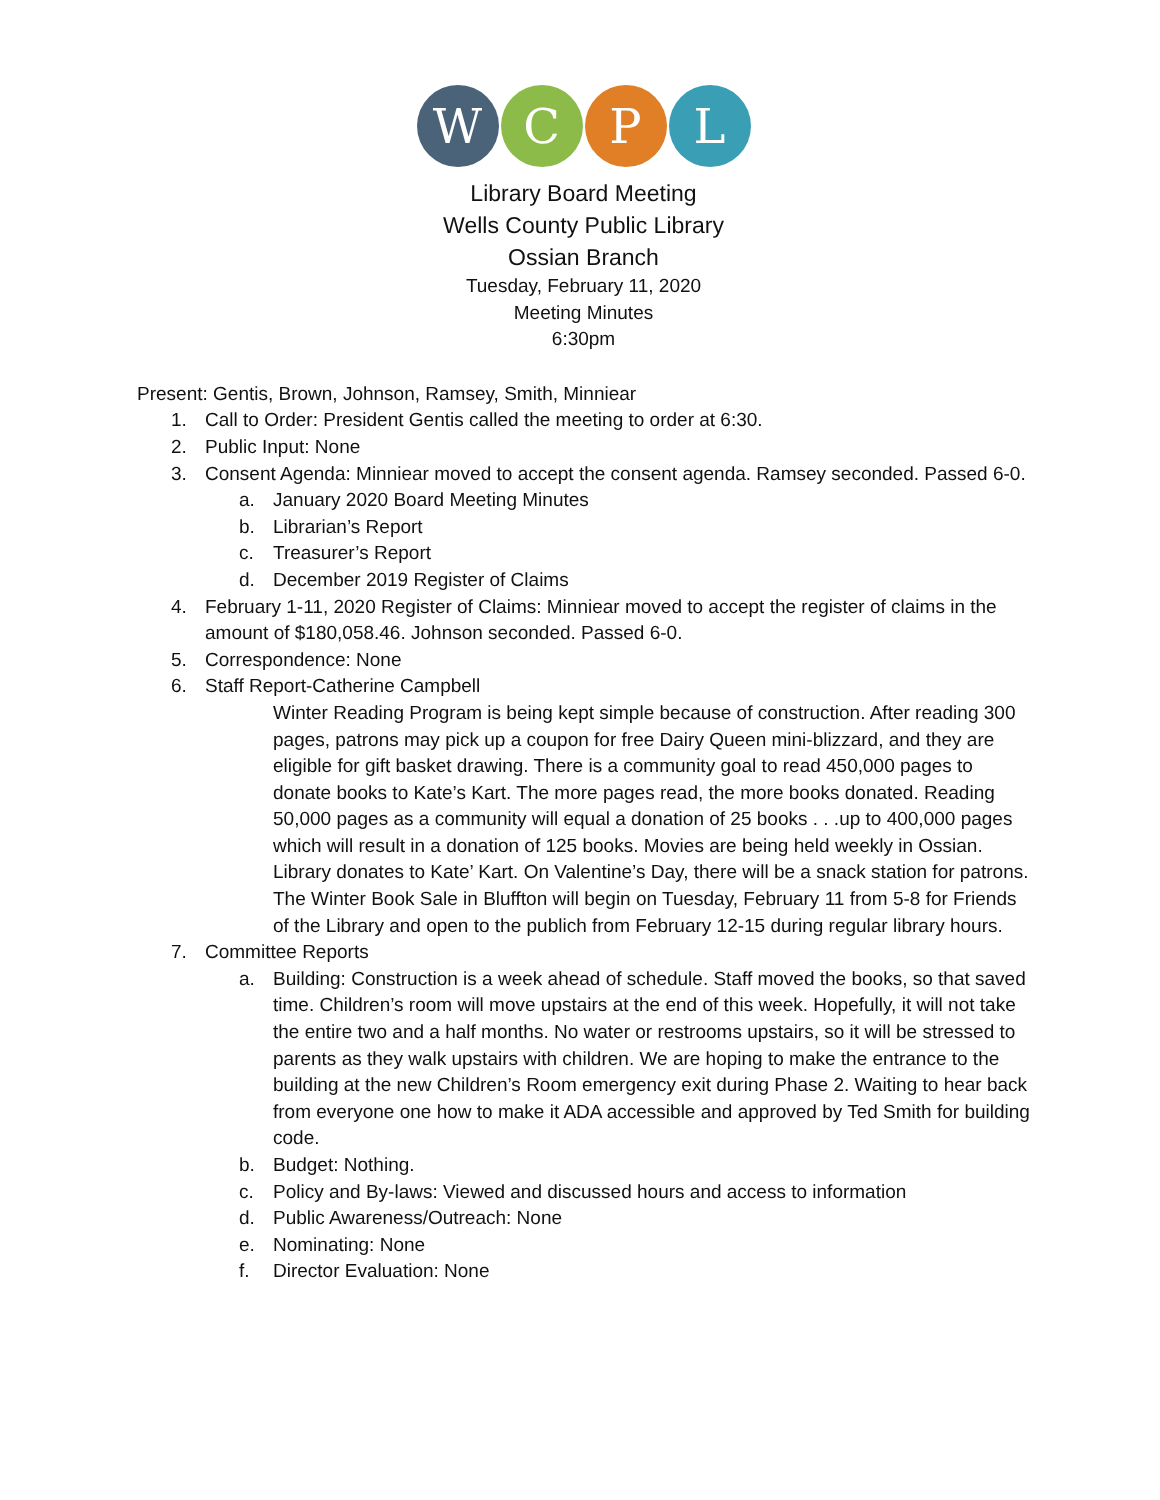W C P L
Library Board Meeting
Wells County Public Library
Ossian Branch
Tuesday, February 11, 2020
Meeting Minutes
6:30pm
Present: Gentis, Brown, Johnson, Ramsey, Smith, Minniear
1. Call to Order: President Gentis called the meeting to order at 6:30.
2. Public Input: None
3. Consent Agenda: Minniear moved to accept the consent agenda. Ramsey seconded. Passed 6-0.
a. January 2020 Board Meeting Minutes
b. Librarian’s Report
c. Treasurer’s Report
d. December 2019 Register of Claims
4. February 1-11, 2020 Register of Claims: Minniear moved to accept the register of claims in the amount of $180,058.46. Johnson seconded. Passed 6-0.
5. Correspondence: None
6. Staff Report-Catherine Campbell
Winter Reading Program is being kept simple because of construction. After reading 300 pages, patrons may pick up a coupon for free Dairy Queen mini-blizzard, and they are eligible for gift basket drawing. There is a community goal to read 450,000 pages to donate books to Kate’s Kart. The more pages read, the more books donated. Reading 50,000 pages as a community will equal a donation of 25 books . . .up to 400,000 pages which will result in a donation of 125 books. Movies are being held weekly in Ossian. Library donates to Kate’ Kart. On Valentine’s Day, there will be a snack station for patrons. The Winter Book Sale in Bluffton will begin on Tuesday, February 11 from 5-8 for Friends of the Library and open to the publich from February 12-15 during regular library hours.
7. Committee Reports
a. Building: Construction is a week ahead of schedule. Staff moved the books, so that saved time. Children’s room will move upstairs at the end of this week. Hopefully, it will not take the entire two and a half months. No water or restrooms upstairs, so it will be stressed to parents as they walk upstairs with children. We are hoping to make the entrance to the building at the new Children’s Room emergency exit during Phase 2. Waiting to hear back from everyone one how to make it ADA accessible and approved by Ted Smith for building code.
b. Budget: Nothing.
c. Policy and By-laws: Viewed and discussed hours and access to information
d. Public Awareness/Outreach: None
e. Nominating: None
f. Director Evaluation: None